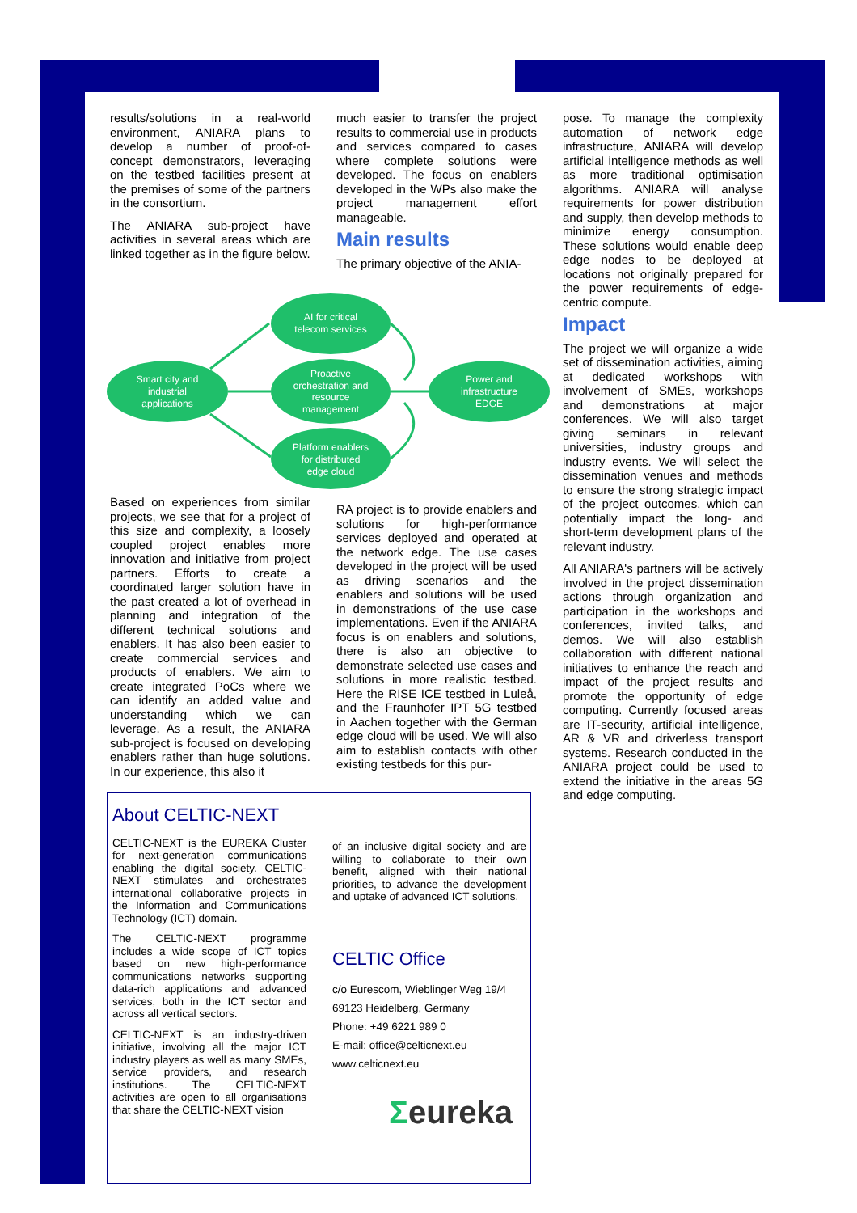results/solutions in a real-world environment, ANIARA plans to develop a number of proof-of-concept demonstrators, leveraging on the testbed facilities present at the premises of some of the partners in the consortium.
The ANIARA sub-project have activities in several areas which are linked together as in the figure below.
much easier to transfer the project results to commercial use in products and services compared to cases where complete solutions were developed. The focus on enablers developed in the WPs also make the project management effort manageable.
Main results
The primary objective of the ANIA-
pose. To manage the complexity automation of network edge infrastructure, ANIARA will develop artificial intelligence methods as well as more traditional optimisation algorithms. ANIARA will analyse requirements for power distribution and supply, then develop methods to minimize energy consumption. These solutions would enable deep edge nodes to be deployed at locations not originally prepared for the power requirements of edge-centric compute.
Impact
The project we will organize a wide set of dissemination activities, aiming at dedicated workshops with involvement of SMEs, workshops and demonstrations at major conferences. We will also target giving seminars in relevant universities, industry groups and industry events. We will select the dissemination venues and methods to ensure the strong strategic impact of the project outcomes, which can potentially impact the long- and short-term development plans of the relevant industry.
All ANIARA's partners will be actively involved in the project dissemination actions through organization and participation in the workshops and conferences, invited talks, and demos. We will also establish collaboration with different national initiatives to enhance the reach and impact of the project results and promote the opportunity of edge computing. Currently focused areas are IT-security, artificial intelligence, AR & VR and driverless transport systems. Research conducted in the ANIARA project could be used to extend the initiative in the areas 5G and edge computing.
AI for critical
telecom services
Smart city and
industrial
applications
Proactive
orchestration and
resource
management
Power and
infrastructure
EDGE
Platform enablers
for distributed
edge cloud
Based on experiences from similar projects, we see that for a project of this size and complexity, a loosely coupled project enables more innovation and initiative from project partners. Efforts to create a coordinated larger solution have in the past created a lot of overhead in planning and integration of the different technical solutions and enablers. It has also been easier to create commercial services and products of enablers. We aim to create integrated PoCs where we can identify an added value and understanding which we can leverage. As a result, the ANIARA sub-project is focused on developing enablers rather than huge solutions. In our experience, this also it
RA project is to provide enablers and solutions for high-performance services deployed and operated at the network edge. The use cases developed in the project will be used as driving scenarios and the enablers and solutions will be used in demonstrations of the use case implementations. Even if the ANIARA focus is on enablers and solutions, there is also an objective to demonstrate selected use cases and solutions in more realistic testbed. Here the RISE ICE testbed in Luleå, and the Fraunhofer IPT 5G testbed in Aachen together with the German edge cloud will be used. We will also aim to establish contacts with other existing testbeds for this pur-
About CELTIC-NEXT
CELTIC-NEXT is the EUREKA Cluster for next-generation communications enabling the digital society. CELTIC-NEXT stimulates and orchestrates international collaborative projects in the Information and Communications Technology (ICT) domain.
The CELTIC-NEXT programme includes a wide scope of ICT topics based on new high-performance communications networks supporting data-rich applications and advanced services, both in the ICT sector and across all vertical sectors.
CELTIC-NEXT is an industry-driven initiative, involving all the major ICT industry players as well as many SMEs, service providers, and research institutions. The CELTIC-NEXT activities are open to all organisations that share the CELTIC-NEXT vision
of an inclusive digital society and are willing to collaborate to their own benefit, aligned with their national priorities, to advance the development and uptake of advanced ICT solutions.
CELTIC Office
c/o Eurescom, Wieblinger Weg 19/4
69123 Heidelberg, Germany
Phone: +49 6221 989 0
E-mail: office@celticnext.eu
www.celticnext.eu
Σeureka